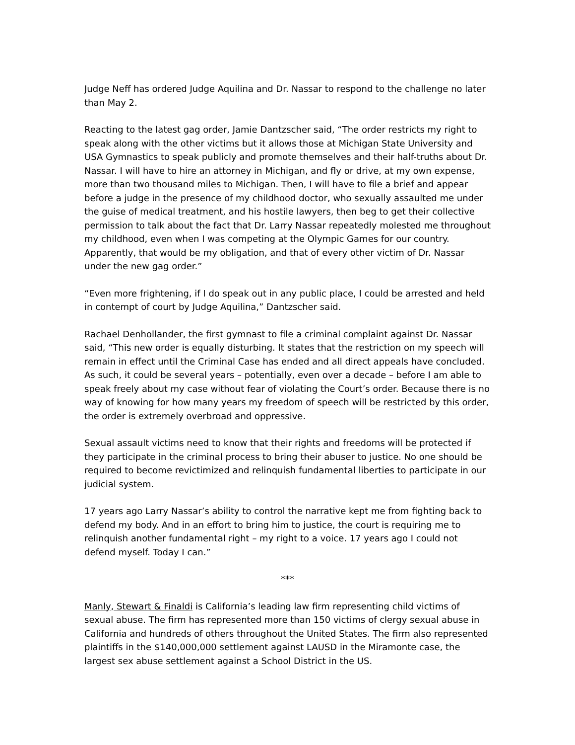Judge Neff has ordered Judge Aquilina and Dr. Nassar to respond to the challenge no later than May 2.
Reacting to the latest gag order, Jamie Dantzscher said, “The order restricts my right to speak along with the other victims but it allows those at Michigan State University and USA Gymnastics to speak publicly and promote themselves and their half-truths about Dr. Nassar. I will have to hire an attorney in Michigan, and fly or drive, at my own expense, more than two thousand miles to Michigan. Then, I will have to file a brief and appear before a judge in the presence of my childhood doctor, who sexually assaulted me under the guise of medical treatment, and his hostile lawyers, then beg to get their collective permission to talk about the fact that Dr. Larry Nassar repeatedly molested me throughout my childhood, even when I was competing at the Olympic Games for our country. Apparently, that would be my obligation, and that of every other victim of Dr. Nassar under the new gag order.”
“Even more frightening, if I do speak out in any public place, I could be arrested and held in contempt of court by Judge Aquilina,” Dantzscher said.
Rachael Denhollander, the first gymnast to file a criminal complaint against Dr. Nassar said, “This new order is equally disturbing. It states that the restriction on my speech will remain in effect until the Criminal Case has ended and all direct appeals have concluded. As such, it could be several years – potentially, even over a decade – before I am able to speak freely about my case without fear of violating the Court’s order. Because there is no way of knowing for how many years my freedom of speech will be restricted by this order, the order is extremely overbroad and oppressive.
Sexual assault victims need to know that their rights and freedoms will be protected if they participate in the criminal process to bring their abuser to justice. No one should be required to become revictimized and relinquish fundamental liberties to participate in our judicial system.
17 years ago Larry Nassar’s ability to control the narrative kept me from fighting back to defend my body. And in an effort to bring him to justice, the court is requiring me to relinquish another fundamental right – my right to a voice. 17 years ago I could not defend myself. Today I can.”
***
Manly, Stewart & Finaldi is California’s leading law firm representing child victims of sexual abuse. The firm has represented more than 150 victims of clergy sexual abuse in California and hundreds of others throughout the United States. The firm also represented plaintiffs in the $140,000,000 settlement against LAUSD in the Miramonte case, the largest sex abuse settlement against a School District in the US.